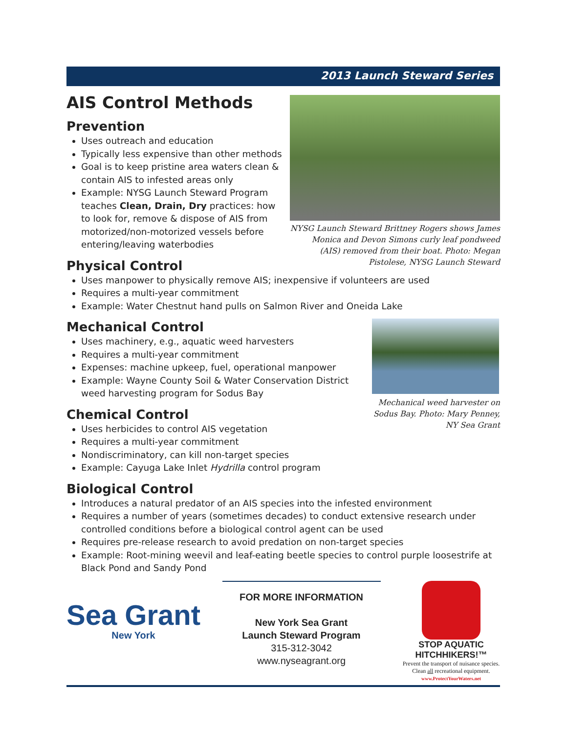2013 Launch Steward Series
NYSG Launch Steward Brittney Rogers shows James Monica and Devon Simons curly leaf pondweed (AIS) removed from their boat. Photo: Megan Pistolese, NYSG Launch Steward
AIS Control Methods
Prevention
Uses outreach and education
Typically less expensive than other methods
Goal is to keep pristine area waters clean & contain AIS to infested areas only
Example: NYSG Launch Steward Program teaches Clean, Drain, Dry practices: how to look for, remove & dispose of AIS from motorized/non-motorized vessels before entering/leaving waterbodies
Physical Control
Uses manpower to physically remove AIS; inexpensive if volunteers are used
Requires a multi-year commitment
Example: Water Chestnut hand pulls on Salmon River and Oneida Lake
Mechanical weed harvester on Sodus Bay. Photo: Mary Penney, NY Sea Grant
Mechanical Control
Uses machinery, e.g., aquatic weed harvesters
Requires a multi-year commitment
Expenses: machine upkeep, fuel, operational manpower
Example: Wayne County Soil & Water Conservation District weed harvesting program for Sodus Bay
Chemical Control
Uses herbicides to control AIS vegetation
Requires a multi-year commitment
Nondiscriminatory, can kill non-target species
Example: Cayuga Lake Inlet Hydrilla control program
Biological Control
Introduces a natural predator of an AIS species into the infested environment
Requires a number of years (sometimes decades) to conduct extensive research under controlled conditions before a biological control agent can be used
Requires pre-release research to avoid predation on non-target species
Example: Root-mining weevil and leaf-eating beetle species to control purple loosestrife at Black Pond and Sandy Pond
Sea Grant
New York
FOR MORE INFORMATION
New York Sea Grant
Launch Steward Program
315-312-3042
www.nyseagrant.org
STOP AQUATIC
HITCHHIKERS!™
Prevent the transport of nuisance species.
Clean all recreational equipment.
www.ProtectYourWaters.net